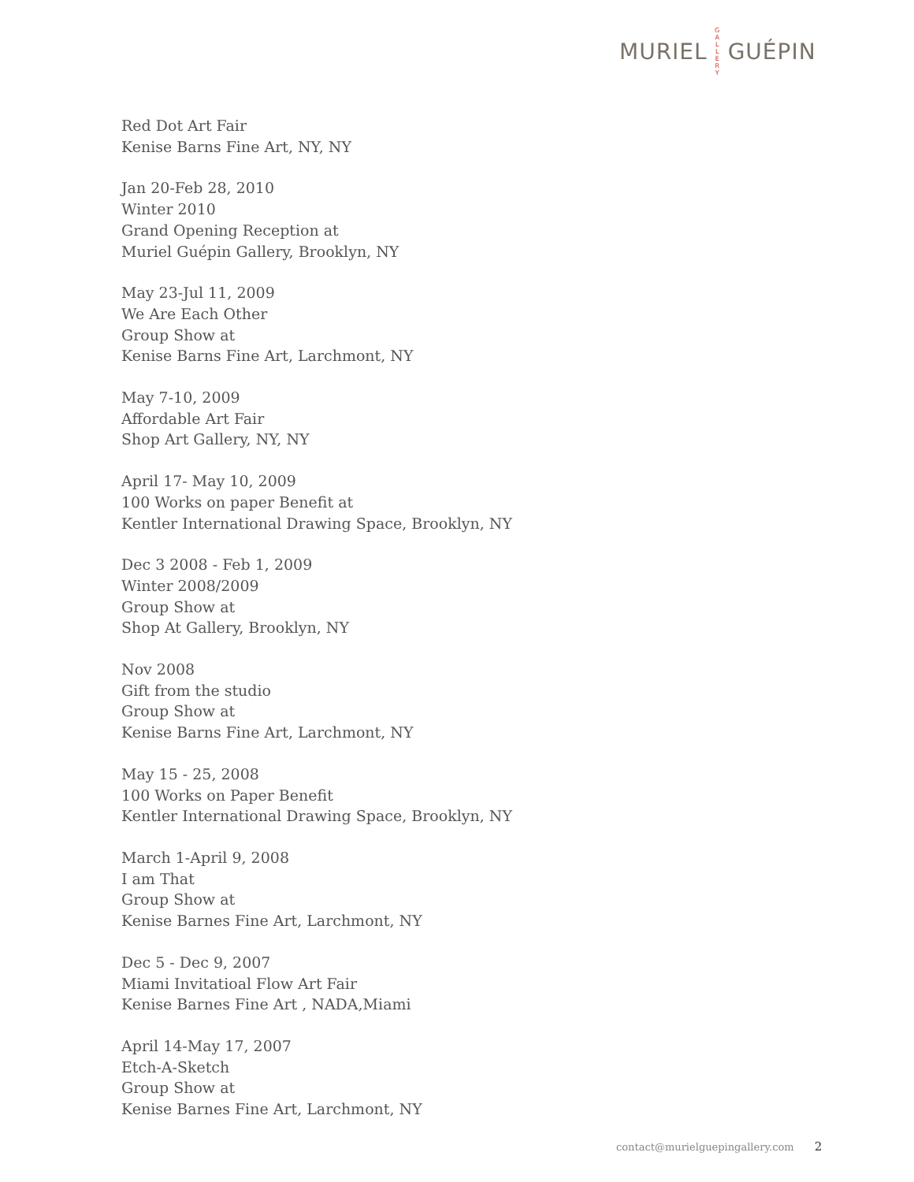MURIEL
G A L L E R Y
GUÉPIN
Red Dot Art Fair
Kenise Barns Fine Art, NY, NY
Jan 20-Feb 28, 2010
Winter 2010
Grand Opening Reception at
Muriel Guépin Gallery, Brooklyn, NY
May 23-Jul 11, 2009
We Are Each Other
Group Show at
Kenise Barns Fine Art, Larchmont, NY
May 7-10, 2009
Affordable Art Fair
Shop Art Gallery, NY, NY
April 17- May 10, 2009
100 Works on paper Benefit at
Kentler International Drawing Space, Brooklyn, NY
Dec 3 2008 - Feb 1, 2009
Winter 2008/2009
Group Show at
Shop At Gallery, Brooklyn, NY
Nov 2008
Gift from the studio
Group Show at
Kenise Barns Fine Art, Larchmont, NY
May 15 - 25, 2008
100 Works on Paper Benefit
Kentler International Drawing Space, Brooklyn, NY
March 1-April 9, 2008
I am That
Group Show at
Kenise Barnes Fine Art, Larchmont, NY
Dec 5 - Dec 9, 2007
Miami Invitatioal Flow Art Fair
Kenise Barnes Fine Art , NADA,Miami
April 14-May 17, 2007
Etch-A-Sketch
Group Show at
Kenise Barnes Fine Art, Larchmont, NY
contact@murielguepingallery.com 2